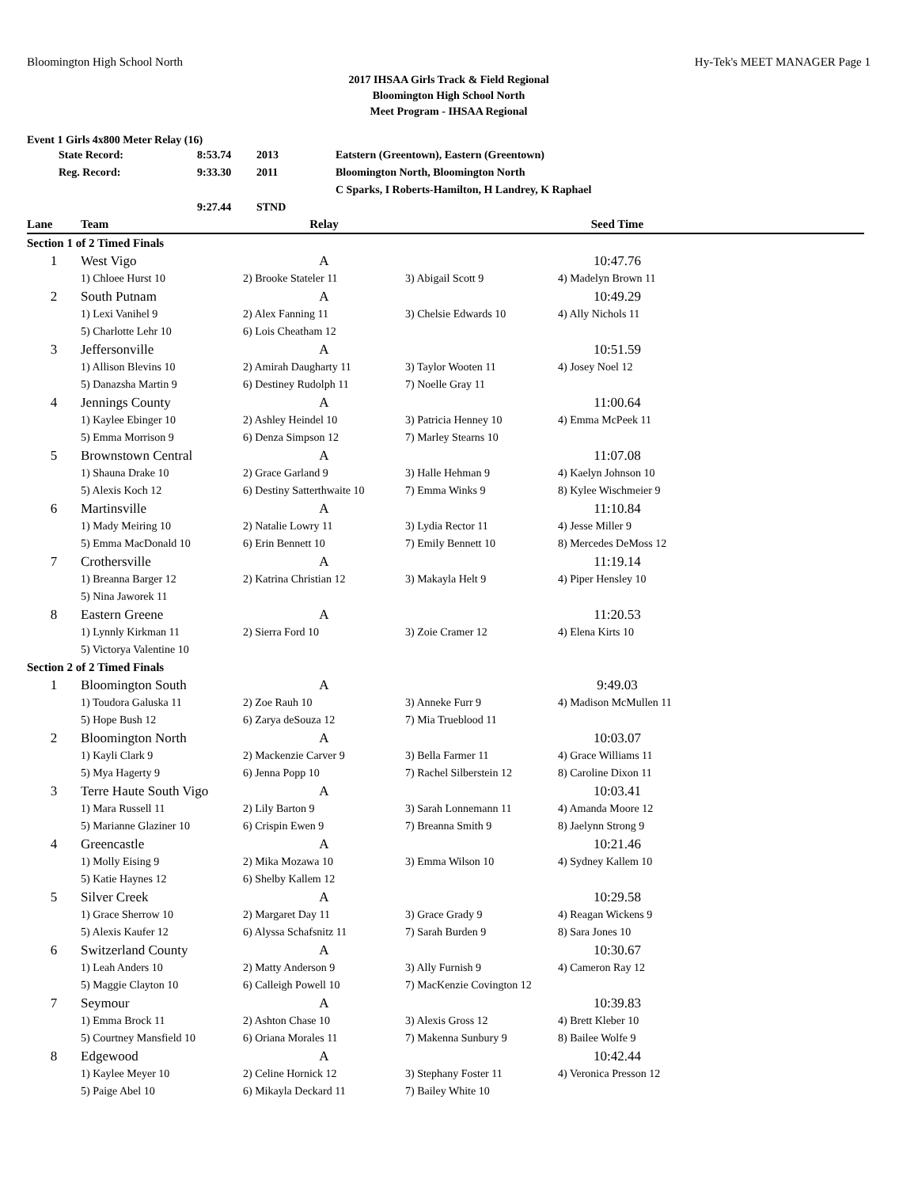Bloomington High School North Hy-Tek's MEET MANAGER Page 1
2017 IHSAA Girls Track & Field Regional
Bloomington High School North
Meet Program - IHSAA Regional
Event 1 Girls 4x800 Meter Relay (16)
| State Record: | 8:53.74 | 2013 | Eatstern (Greentown), Eastern (Greentown) |
| Reg. Record: | 9:33.30 | 2011 | Bloomington North, Bloomington North |
| | | | C Sparks, I Roberts-Hamilton, H Landrey, K Raphael |
| | 9:27.44 | STND | |
| Lane | Team | Relay | | Seed Time | |
| --- | --- | --- | --- | --- | --- |
| Section 1 of 2 Timed Finals | | | | | |
| 1 | West Vigo | A | | 10:47.76 | |
| | 1) Chloee Hurst 10 | 2) Brooke Stateler 11 | 3) Abigail Scott 9 | 4) Madelyn Brown 11 | |
| 2 | South Putnam | A | | 10:49.29 | |
| | 1) Lexi Vanihel 9 | 2) Alex Fanning 11 | 3) Chelsie Edwards 10 | 4) Ally Nichols 11 | |
| | 5) Charlotte Lehr 10 | 6) Lois Cheatham 12 | | | |
| 3 | Jeffersonville | A | | 10:51.59 | |
| | 1) Allison Blevins 10 | 2) Amirah Daugharty 11 | 3) Taylor Wooten 11 | 4) Josey Noel 12 | |
| | 5) Danazsha Martin 9 | 6) Destiney Rudolph 11 | 7) Noelle Gray 11 | | |
| 4 | Jennings County | A | | 11:00.64 | |
| | 1) Kaylee Ebinger 10 | 2) Ashley Heindel 10 | 3) Patricia Henney 10 | 4) Emma McPeek 11 | |
| | 5) Emma Morrison 9 | 6) Denza Simpson 12 | 7) Marley Stearns 10 | | |
| 5 | Brownstown Central | A | | 11:07.08 | |
| | 1) Shauna Drake 10 | 2) Grace Garland 9 | 3) Halle Hehman 9 | 4) Kaelyn Johnson 10 | |
| | 5) Alexis Koch 12 | 6) Destiny Satterthwaite 10 | 7) Emma Winks 9 | 8) Kylee Wischmeier 9 | |
| 6 | Martinsville | A | | 11:10.84 | |
| | 1) Mady Meiring 10 | 2) Natalie Lowry 11 | 3) Lydia Rector 11 | 4) Jesse Miller 9 | |
| | 5) Emma MacDonald 10 | 6) Erin Bennett 10 | 7) Emily Bennett 10 | 8) Mercedes DeMoss 12 | |
| 7 | Crothersville | A | | 11:19.14 | |
| | 1) Breanna Barger 12 | 2) Katrina Christian 12 | 3) Makayla Helt 9 | 4) Piper Hensley 10 | |
| | 5) Nina Jaworek 11 | | | | |
| 8 | Eastern Greene | A | | 11:20.53 | |
| | 1) Lynnly Kirkman 11 | 2) Sierra Ford 10 | 3) Zoie Cramer 12 | 4) Elena Kirts 10 | |
| | 5) Victorya Valentine 10 | | | | |
| Section 2 of 2 Timed Finals | | | | | |
| 1 | Bloomington South | A | | 9:49.03 | |
| | 1) Toudora Galuska 11 | 2) Zoe Rauh 10 | 3) Anneke Furr 9 | 4) Madison McMullen 11 | |
| | 5) Hope Bush 12 | 6) Zarya deSouza 12 | 7) Mia Trueblood 11 | | |
| 2 | Bloomington North | A | | 10:03.07 | |
| | 1) Kayli Clark 9 | 2) Mackenzie Carver 9 | 3) Bella Farmer 11 | 4) Grace Williams 11 | |
| | 5) Mya Hagerty 9 | 6) Jenna Popp 10 | 7) Rachel Silberstein 12 | 8) Caroline Dixon 11 | |
| 3 | Terre Haute South Vigo | A | | 10:03.41 | |
| | 1) Mara Russell 11 | 2) Lily Barton 9 | 3) Sarah Lonnemann 11 | 4) Amanda Moore 12 | |
| | 5) Marianne Glaziner 10 | 6) Crispin Ewen 9 | 7) Breanna Smith 9 | 8) Jaelynn Strong 9 | |
| 4 | Greencastle | A | | 10:21.46 | |
| | 1) Molly Eising 9 | 2) Mika Mozawa 10 | 3) Emma Wilson 10 | 4) Sydney Kallem 10 | |
| | 5) Katie Haynes 12 | 6) Shelby Kallem 12 | | | |
| 5 | Silver Creek | A | | 10:29.58 | |
| | 1) Grace Sherrow 10 | 2) Margaret Day 11 | 3) Grace Grady 9 | 4) Reagan Wickens 9 | |
| | 5) Alexis Kaufer 12 | 6) Alyssa Schafsnitz 11 | 7) Sarah Burden 9 | 8) Sara Jones 10 | |
| 6 | Switzerland County | A | | 10:30.67 | |
| | 1) Leah Anders 10 | 2) Matty Anderson 9 | 3) Ally Furnish 9 | 4) Cameron Ray 12 | |
| | 5) Maggie Clayton 10 | 6) Calleigh Powell 10 | 7) MacKenzie Covington 12 | | |
| 7 | Seymour | A | | 10:39.83 | |
| | 1) Emma Brock 11 | 2) Ashton Chase 10 | 3) Alexis Gross 12 | 4) Brett Kleber 10 | |
| | 5) Courtney Mansfield 10 | 6) Oriana Morales 11 | 7) Makenna Sunbury 9 | 8) Bailee Wolfe 9 | |
| 8 | Edgewood | A | | 10:42.44 | |
| | 1) Kaylee Meyer 10 | 2) Celine Hornick 12 | 3) Stephany Foster 11 | 4) Veronica Presson 12 | |
| | 5) Paige Abel 10 | 6) Mikayla Deckard 11 | 7) Bailey White 10 | | |